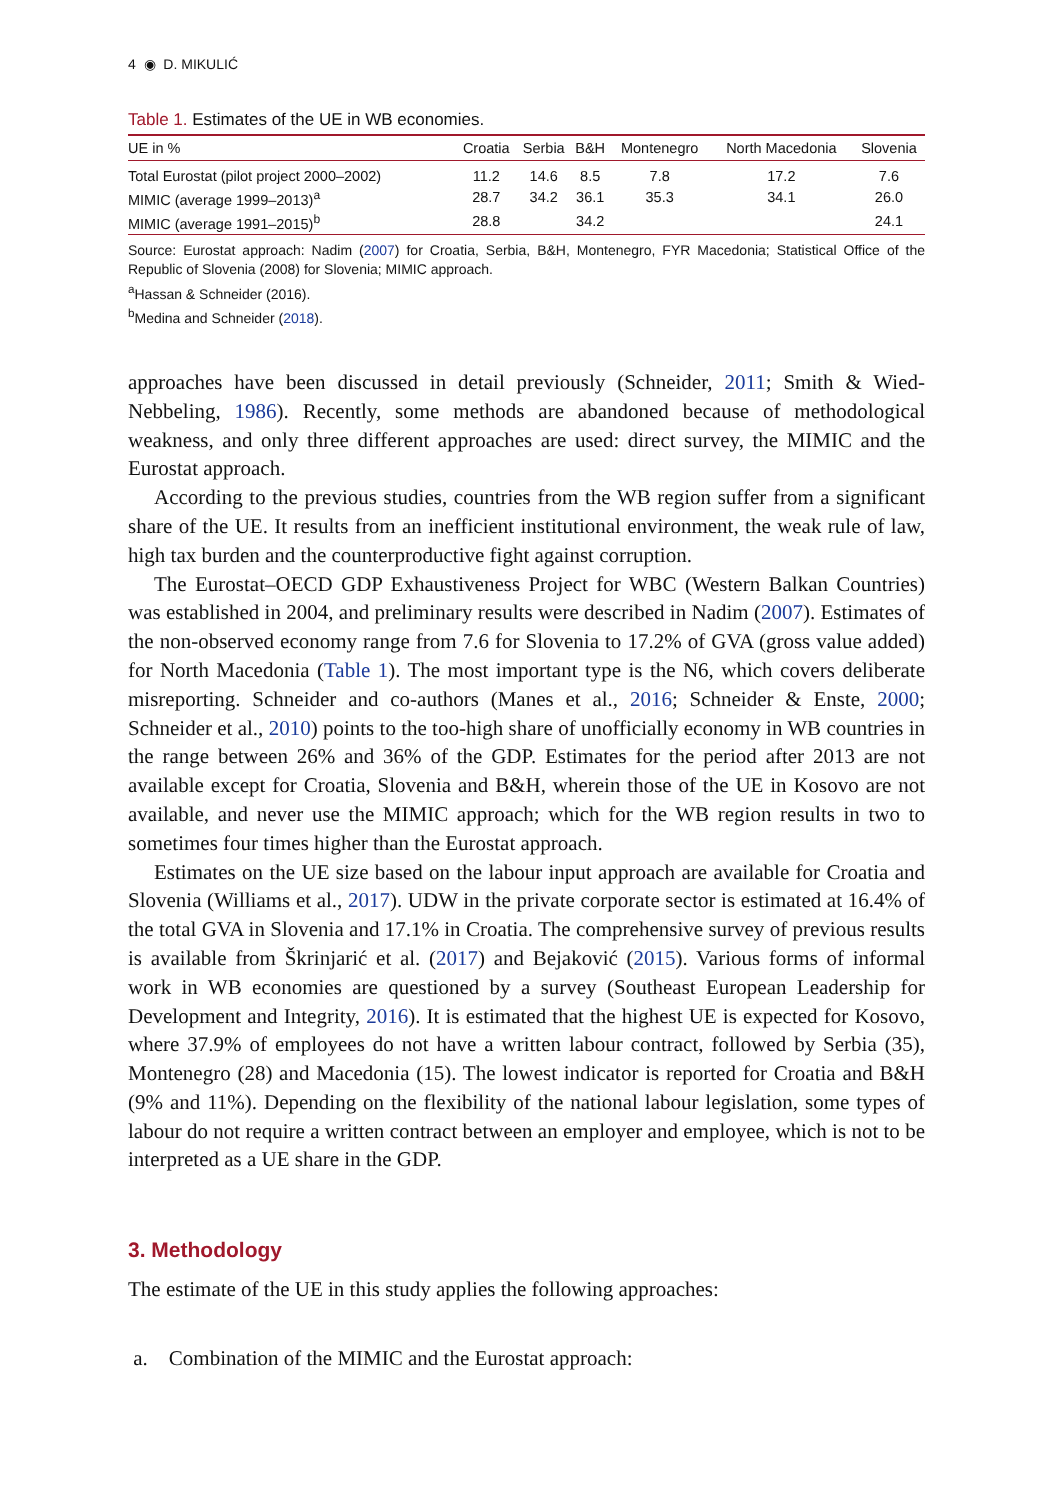4 ◉ D. MIKULIĆ
Table 1. Estimates of the UE in WB economies.
| UE in % | Croatia | Serbia | B&H | Montenegro | North Macedonia | Slovenia |
| --- | --- | --- | --- | --- | --- | --- |
| Total Eurostat (pilot project 2000–2002) | 11.2 | 14.6 | 8.5 | 7.8 | 17.2 | 7.6 |
| MIMIC (average 1999–2013)<sup>a</sup> | 28.7 | 34.2 | 36.1 | 35.3 | 34.1 | 26.0 |
| MIMIC (average 1991–2015)<sup>b</sup> | 28.8 | | 34.2 | | | 24.1 |
Source: Eurostat approach: Nadim (2007) for Croatia, Serbia, B&H, Montenegro, FYR Macedonia; Statistical Office of the Republic of Slovenia (2008) for Slovenia; MIMIC approach.
<sup>a</sup> Hassan & Schneider (2016).
<sup>b</sup> Medina and Schneider (2018).
approaches have been discussed in detail previously (Schneider, 2011; Smith & Wied-Nebbeling, 1986). Recently, some methods are abandoned because of methodological weakness, and only three different approaches are used: direct survey, the MIMIC and the Eurostat approach.
According to the previous studies, countries from the WB region suffer from a significant share of the UE. It results from an inefficient institutional environment, the weak rule of law, high tax burden and the counterproductive fight against corruption.
The Eurostat–OECD GDP Exhaustiveness Project for WBC (Western Balkan Countries) was established in 2004, and preliminary results were described in Nadim (2007). Estimates of the non-observed economy range from 7.6 for Slovenia to 17.2% of GVA (gross value added) for North Macedonia (Table 1). The most important type is the N6, which covers deliberate misreporting. Schneider and co-authors (Manes et al., 2016; Schneider & Enste, 2000; Schneider et al., 2010) points to the too-high share of unofficially economy in WB countries in the range between 26% and 36% of the GDP. Estimates for the period after 2013 are not available except for Croatia, Slovenia and B&H, wherein those of the UE in Kosovo are not available, and never use the MIMIC approach; which for the WB region results in two to sometimes four times higher than the Eurostat approach.
Estimates on the UE size based on the labour input approach are available for Croatia and Slovenia (Williams et al., 2017). UDW in the private corporate sector is estimated at 16.4% of the total GVA in Slovenia and 17.1% in Croatia. The comprehensive survey of previous results is available from Škrinjarić et al. (2017) and Bejaković (2015). Various forms of informal work in WB economies are questioned by a survey (Southeast European Leadership for Development and Integrity, 2016). It is estimated that the highest UE is expected for Kosovo, where 37.9% of employees do not have a written labour contract, followed by Serbia (35), Montenegro (28) and Macedonia (15). The lowest indicator is reported for Croatia and B&H (9% and 11%). Depending on the flexibility of the national labour legislation, some types of labour do not require a written contract between an employer and employee, which is not to be interpreted as a UE share in the GDP.
3. Methodology
The estimate of the UE in this study applies the following approaches:
a. Combination of the MIMIC and the Eurostat approach: